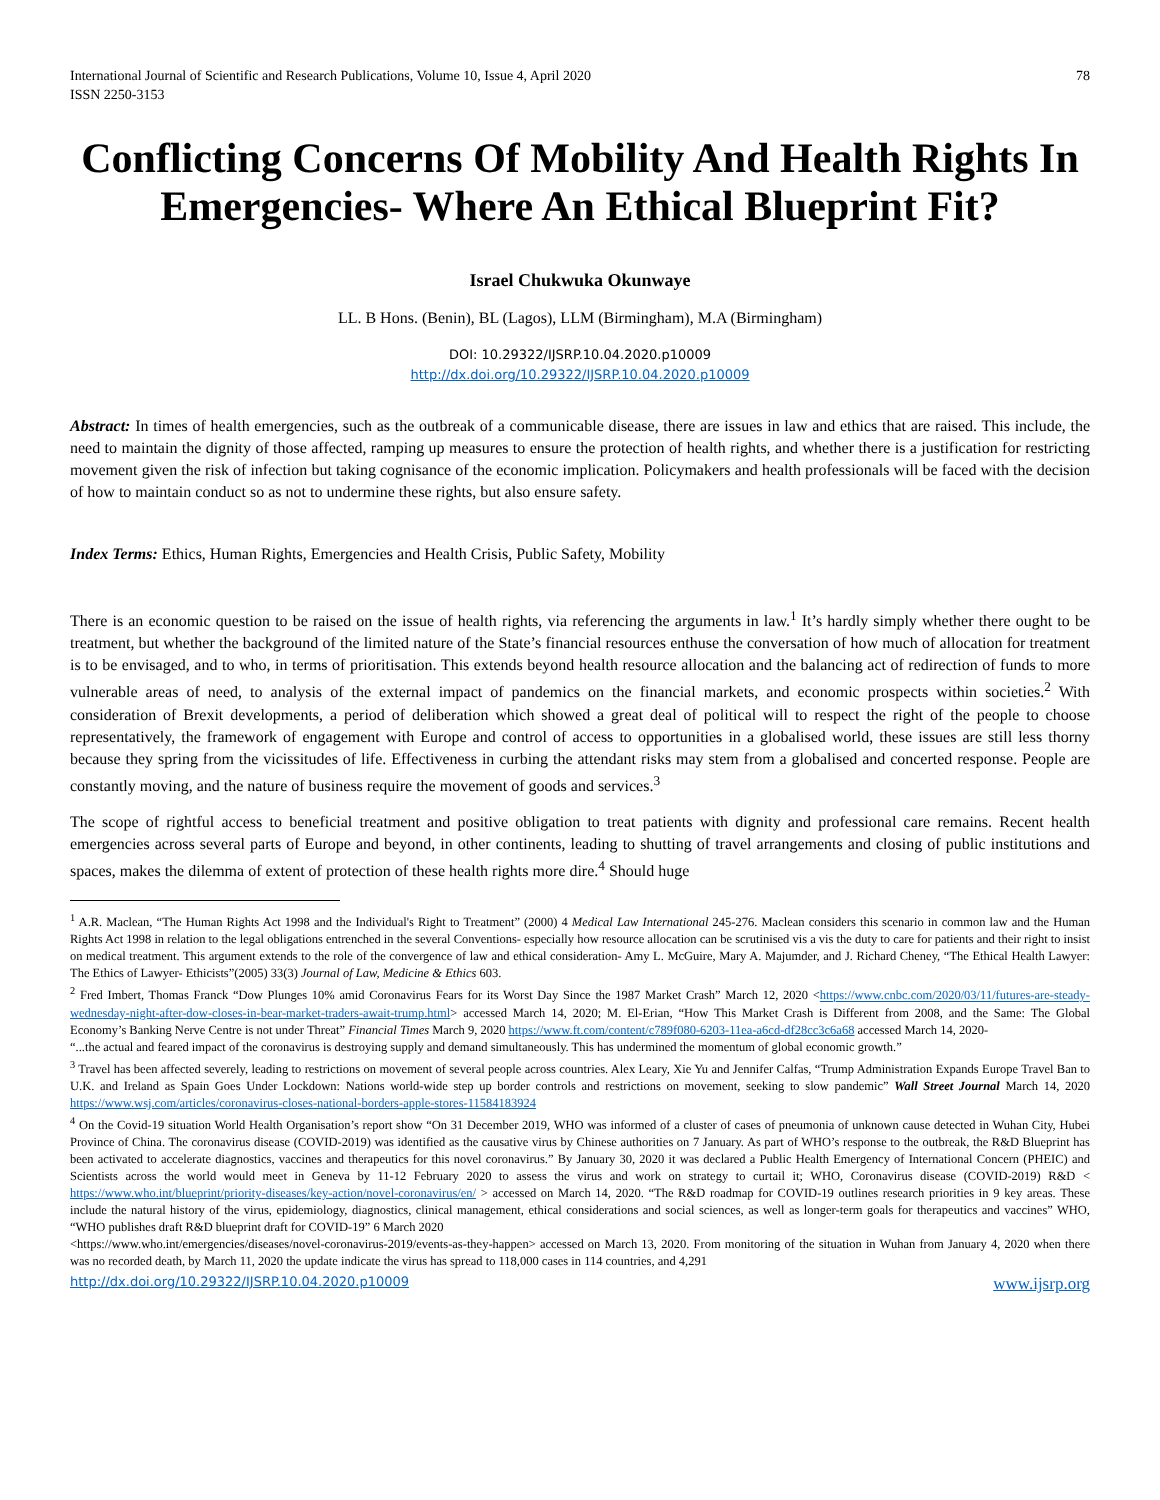International Journal of Scientific and Research Publications, Volume 10, Issue 4, April 2020
ISSN 2250-3153
78
Conflicting Concerns Of Mobility And Health Rights In Emergencies- Where An Ethical Blueprint Fit?
Israel Chukwuka Okunwaye
LL. B Hons. (Benin), BL (Lagos), LLM (Birmingham), M.A (Birmingham)
DOI: 10.29322/IJSRP.10.04.2020.p10009
http://dx.doi.org/10.29322/IJSRP.10.04.2020.p10009
Abstract: In times of health emergencies, such as the outbreak of a communicable disease, there are issues in law and ethics that are raised. This include, the need to maintain the dignity of those affected, ramping up measures to ensure the protection of health rights, and whether there is a justification for restricting movement given the risk of infection but taking cognisance of the economic implication. Policymakers and health professionals will be faced with the decision of how to maintain conduct so as not to undermine these rights, but also ensure safety.
Index Terms: Ethics, Human Rights, Emergencies and Health Crisis, Public Safety, Mobility
There is an economic question to be raised on the issue of health rights, via referencing the arguments in law.<sup>1</sup> It’s hardly simply whether there ought to be treatment, but whether the background of the limited nature of the State’s financial resources enthuse the conversation of how much of allocation for treatment is to be envisaged, and to who, in terms of prioritisation. This extends beyond health resource allocation and the balancing act of redirection of funds to more vulnerable areas of need, to analysis of the external impact of pandemics on the financial markets, and economic prospects within societies.<sup>2</sup> With consideration of Brexit developments, a period of deliberation which showed a great deal of political will to respect the right of the people to choose representatively, the framework of engagement with Europe and control of access to opportunities in a globalised world, these issues are still less thorny because they spring from the vicissitudes of life. Effectiveness in curbing the attendant risks may stem from a globalised and concerted response. People are constantly moving, and the nature of business require the movement of goods and services.<sup>3</sup>
The scope of rightful access to beneficial treatment and positive obligation to treat patients with dignity and professional care remains. Recent health emergencies across several parts of Europe and beyond, in other continents, leading to shutting of travel arrangements and closing of public institutions and spaces, makes the dilemma of extent of protection of these health rights more dire.<sup>4</sup> Should huge
<sup>1</sup> A.R. Maclean, “The Human Rights Act 1998 and the Individual's Right to Treatment” (2000) 4 Medical Law International 245-276. Maclean considers this scenario in common law and the Human Rights Act 1998 in relation to the legal obligations entrenched in the several Conventions- especially how resource allocation can be scrutinised vis a vis the duty to care for patients and their right to insist on medical treatment. This argument extends to the role of the convergence of law and ethical consideration- Amy L. McGuire, Mary A. Majumder, and J. Richard Cheney, “The Ethical Health Lawyer: The Ethics of Lawyer- Ethicists”(2005) 33(3) Journal of Law, Medicine & Ethics 603.
<sup>2</sup> Fred Imbert, Thomas Franck “Dow Plunges 10% amid Coronavirus Fears for its Worst Day Since the 1987 Market Crash” March 12, 2020 <https://www.cnbc.com/2020/03/11/futures-are-steady-wednesday-night-after-dow-closes-in-bear-market-traders-await-trump.html> accessed March 14, 2020; M. El-Erian, “How This Market Crash is Different from 2008, and the Same: The Global Economy’s Banking Nerve Centre is not under Threat” Financial Times March 9, 2020 https://www.ft.com/content/c789f080-6203-11ea-a6cd-df28cc3c6a68 accessed March 14, 2020-
“...the actual and feared impact of the coronavirus is destroying supply and demand simultaneously. This has undermined the momentum of global economic growth.”
<sup>3</sup> Travel has been affected severely, leading to restrictions on movement of several people across countries. Alex Leary, Xie Yu and Jennifer Calfas, “Trump Administration Expands Europe Travel Ban to U.K. and Ireland as Spain Goes Under Lockdown: Nations world-wide step up border controls and restrictions on movement, seeking to slow pandemic” Wall Street Journal March 14, 2020 https://www.wsj.com/articles/coronavirus-closes-national-borders-apple-stores-11584183924
<sup>4</sup> On the Covid-19 situation World Health Organisation’s report show “On 31 December 2019, WHO was informed of a cluster of cases of pneumonia of unknown cause detected in Wuhan City, Hubei Province of China. The coronavirus disease (COVID-2019) was identified as the causative virus by Chinese authorities on 7 January. As part of WHO’s response to the outbreak, the R&D Blueprint has been activated to accelerate diagnostics, vaccines and therapeutics for this novel coronavirus.” By January 30, 2020 it was declared a Public Health Emergency of International Concern (PHEIC) and Scientists across the world would meet in Geneva by 11-12 February 2020 to assess the virus and work on strategy to curtail it; WHO, Coronavirus disease (COVID-2019) R&D < https://www.who.int/blueprint/priority-diseases/key-action/novel-coronavirus/en/ > accessed on March 14, 2020. “The R&D roadmap for COVID-19 outlines research priorities in 9 key areas. These include the natural history of the virus, epidemiology, diagnostics, clinical management, ethical considerations and social sciences, as well as longer-term goals for therapeutics and vaccines” WHO, “WHO publishes draft R&D blueprint draft for COVID-19” 6 March 2020
<https://www.who.int/emergencies/diseases/novel-coronavirus-2019/events-as-they-happen> accessed on March 13, 2020. From monitoring of the situation in Wuhan from January 4, 2020 when there was no recorded death, by March 11, 2020 the update indicate the virus has spread to 118,000 cases in 114 countries, and 4,291
http://dx.doi.org/10.29322/IJSRP.10.04.2020.p10009 www.ijsrp.org